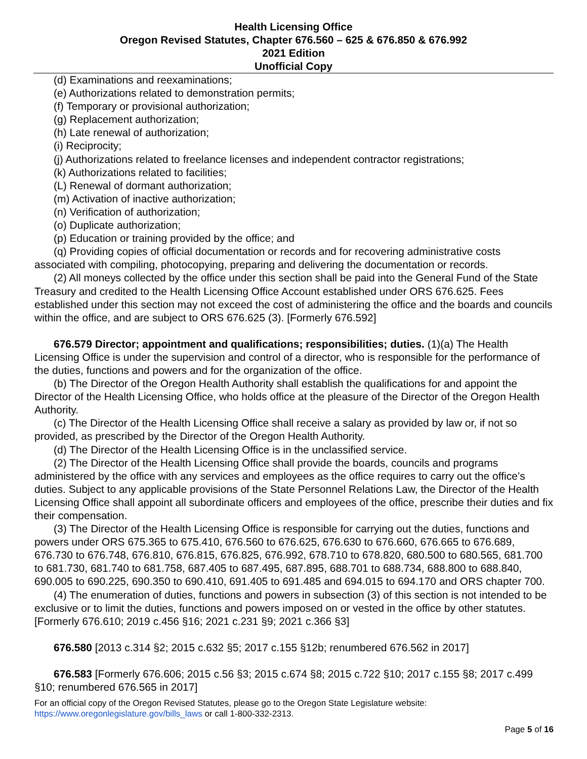Health Licensing Office
Oregon Revised Statutes, Chapter 676.560 – 625 & 676.850 & 676.992
2021 Edition
Unofficial Copy
(d) Examinations and reexaminations;
(e) Authorizations related to demonstration permits;
(f) Temporary or provisional authorization;
(g) Replacement authorization;
(h) Late renewal of authorization;
(i) Reciprocity;
(j) Authorizations related to freelance licenses and independent contractor registrations;
(k) Authorizations related to facilities;
(L) Renewal of dormant authorization;
(m) Activation of inactive authorization;
(n) Verification of authorization;
(o) Duplicate authorization;
(p) Education or training provided by the office; and
(q) Providing copies of official documentation or records and for recovering administrative costs associated with compiling, photocopying, preparing and delivering the documentation or records.
(2) All moneys collected by the office under this section shall be paid into the General Fund of the State Treasury and credited to the Health Licensing Office Account established under ORS 676.625. Fees established under this section may not exceed the cost of administering the office and the boards and councils within the office, and are subject to ORS 676.625 (3). [Formerly 676.592]
676.579 Director; appointment and qualifications; responsibilities; duties. (1)(a) The Health Licensing Office is under the supervision and control of a director, who is responsible for the performance of the duties, functions and powers and for the organization of the office.
(b) The Director of the Oregon Health Authority shall establish the qualifications for and appoint the Director of the Health Licensing Office, who holds office at the pleasure of the Director of the Oregon Health Authority.
(c) The Director of the Health Licensing Office shall receive a salary as provided by law or, if not so provided, as prescribed by the Director of the Oregon Health Authority.
(d) The Director of the Health Licensing Office is in the unclassified service.
(2) The Director of the Health Licensing Office shall provide the boards, councils and programs administered by the office with any services and employees as the office requires to carry out the office’s duties. Subject to any applicable provisions of the State Personnel Relations Law, the Director of the Health Licensing Office shall appoint all subordinate officers and employees of the office, prescribe their duties and fix their compensation.
(3) The Director of the Health Licensing Office is responsible for carrying out the duties, functions and powers under ORS 675.365 to 675.410, 676.560 to 676.625, 676.630 to 676.660, 676.665 to 676.689, 676.730 to 676.748, 676.810, 676.815, 676.825, 676.992, 678.710 to 678.820, 680.500 to 680.565, 681.700 to 681.730, 681.740 to 681.758, 687.405 to 687.495, 687.895, 688.701 to 688.734, 688.800 to 688.840, 690.005 to 690.225, 690.350 to 690.410, 691.405 to 691.485 and 694.015 to 694.170 and ORS chapter 700.
(4) The enumeration of duties, functions and powers in subsection (3) of this section is not intended to be exclusive or to limit the duties, functions and powers imposed on or vested in the office by other statutes. [Formerly 676.610; 2019 c.456 §16; 2021 c.231 §9; 2021 c.366 §3]
676.580 [2013 c.314 §2; 2015 c.632 §5; 2017 c.155 §12b; renumbered 676.562 in 2017]
676.583 [Formerly 676.606; 2015 c.56 §3; 2015 c.674 §8; 2015 c.722 §10; 2017 c.155 §8; 2017 c.499 §10; renumbered 676.565 in 2017]
For an official copy of the Oregon Revised Statutes, please go to the Oregon State Legislature website:
https://www.oregonlegislature.gov/bills_laws or call 1-800-332-2313.
Page 5 of 16